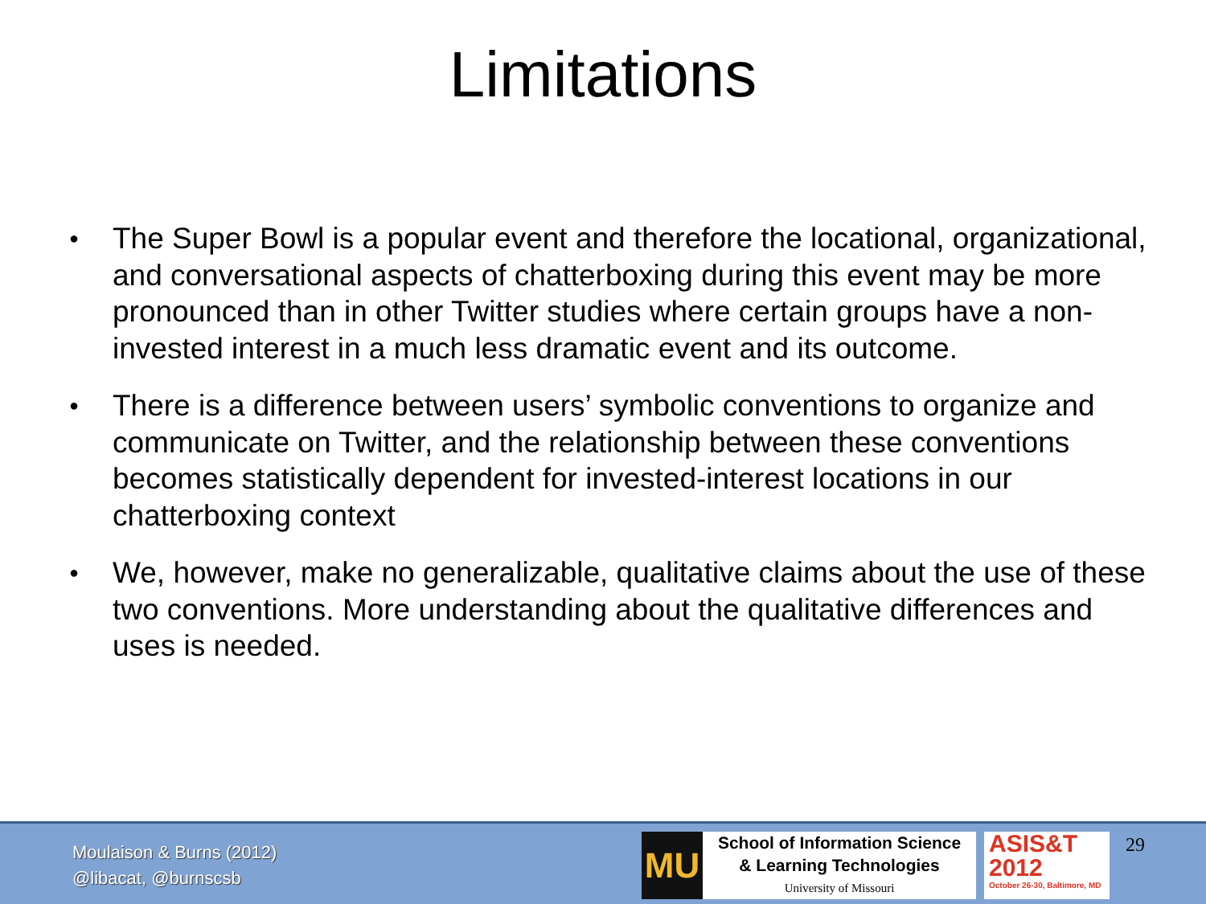Limitations
● The Super Bowl is a popular event and therefore the locational, organizational, and conversational aspects of chatterboxing during this event may be more pronounced than in other Twitter studies where certain groups have a non-invested interest in a much less dramatic event and its outcome.
● There is a difference between users’ symbolic conventions to organize and communicate on Twitter, and the relationship between these conventions becomes statistically dependent for invested-interest locations in our chatterboxing context
● We, however, make no generalizable, qualitative claims about the use of these two conventions. More understanding about the qualitative differences and uses is needed.
Moulaison & Burns (2012)
@libacat, @burnscsb
MU
School of Information Science
& Learning Technologies
University of Missouri
ASIS&T
2012
October 26-30, Baltimore, MD
29